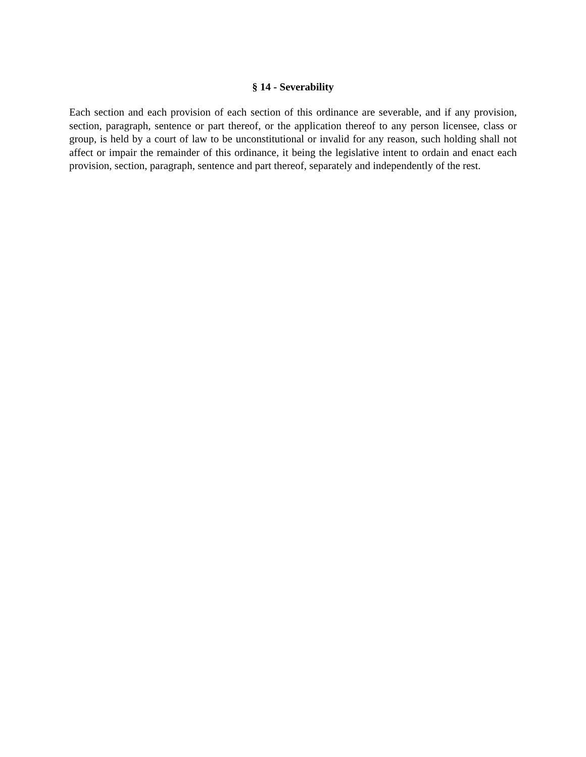§ 14 - Severability
Each section and each provision of each section of this ordinance are severable, and if any provision, section, paragraph, sentence or part thereof, or the application thereof to any person licensee, class or group, is held by a court of law to be unconstitutional or invalid for any reason, such holding shall not affect or impair the remainder of this ordinance, it being the legislative intent to ordain and enact each provision, section, paragraph, sentence and part thereof, separately and independently of the rest.